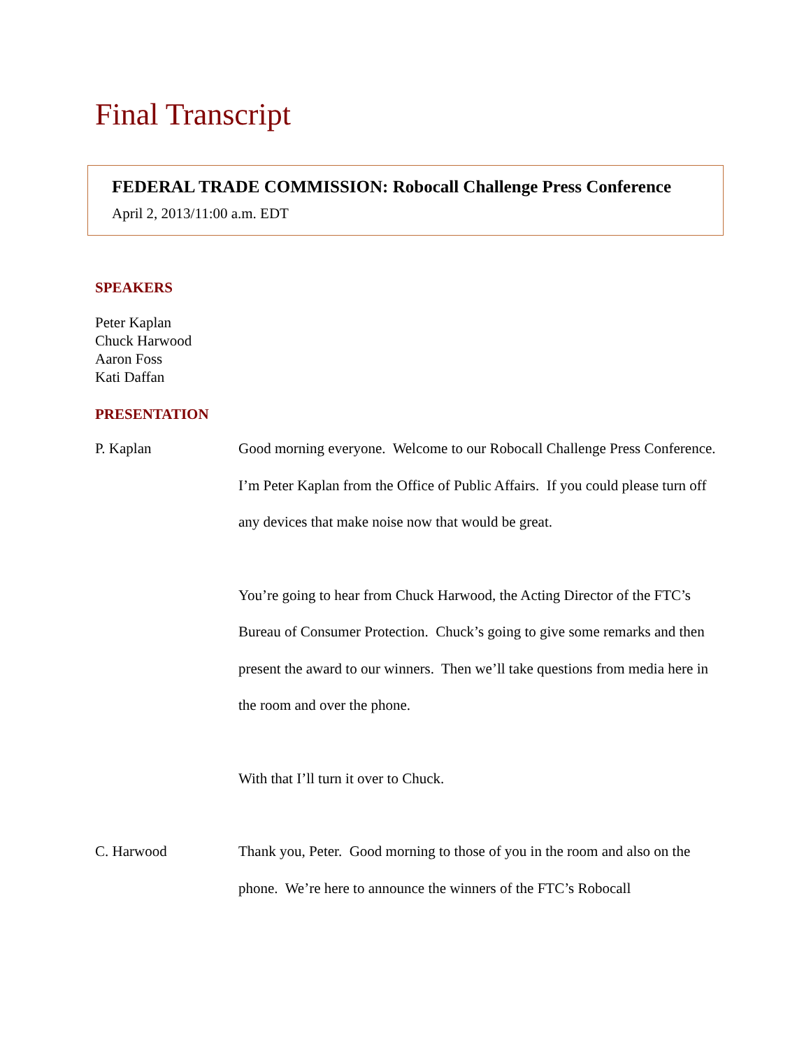Final Transcript
FEDERAL TRADE COMMISSION: Robocall Challenge Press Conference
April 2, 2013/11:00 a.m. EDT
SPEAKERS
Peter Kaplan
Chuck Harwood
Aaron Foss
Kati Daffan
PRESENTATION
P. Kaplan Good morning everyone. Welcome to our Robocall Challenge Press Conference. I’m Peter Kaplan from the Office of Public Affairs. If you could please turn off any devices that make noise now that would be great.
You’re going to hear from Chuck Harwood, the Acting Director of the FTC’s Bureau of Consumer Protection. Chuck’s going to give some remarks and then present the award to our winners. Then we’ll take questions from media here in the room and over the phone.
With that I’ll turn it over to Chuck.
C. Harwood Thank you, Peter. Good morning to those of you in the room and also on the phone. We’re here to announce the winners of the FTC’s Robocall